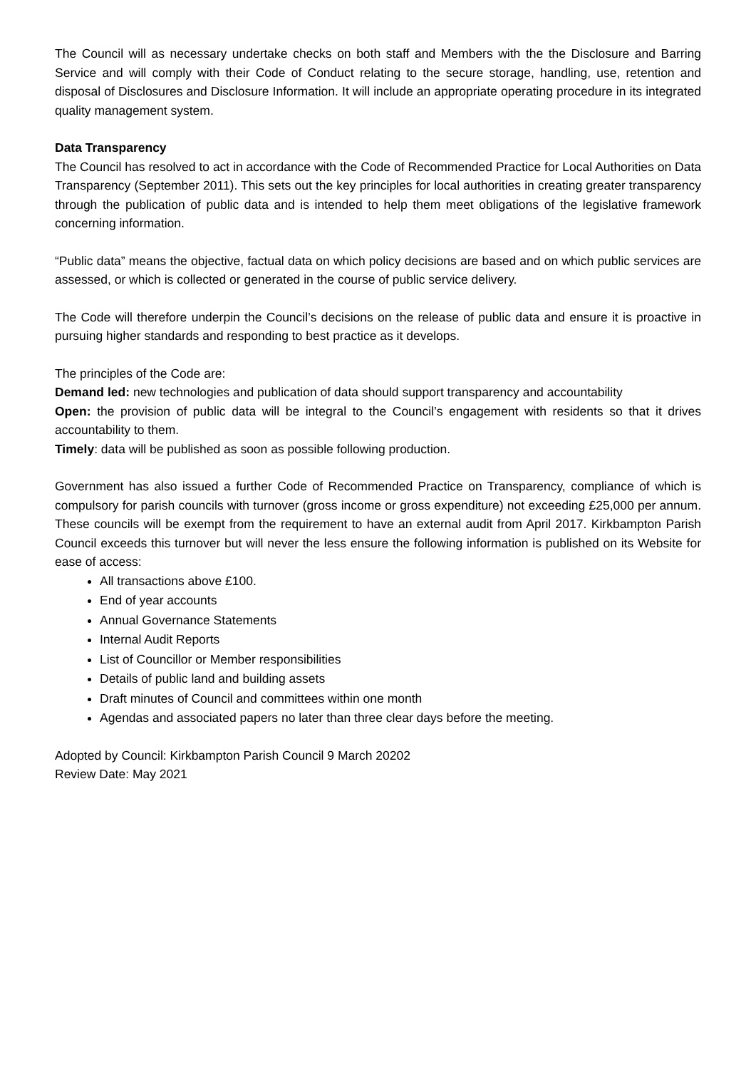The Council will as necessary undertake checks on both staff and Members with the the Disclosure and Barring Service and will comply with their Code of Conduct relating to the secure storage, handling, use, retention and disposal of Disclosures and Disclosure Information. It will include an appropriate operating procedure in its integrated quality management system.
Data Transparency
The Council has resolved to act in accordance with the Code of Recommended Practice for Local Authorities on Data Transparency (September 2011). This sets out the key principles for local authorities in creating greater transparency through the publication of public data and is intended to help them meet obligations of the legislative framework concerning information.
“Public data” means the objective, factual data on which policy decisions are based and on which public services are assessed, or which is collected or generated in the course of public service delivery.
The Code will therefore underpin the Council’s decisions on the release of public data and ensure it is proactive in pursuing higher standards and responding to best practice as it develops.
The principles of the Code are:
Demand led: new technologies and publication of data should support transparency and accountability
Open: the provision of public data will be integral to the Council’s engagement with residents so that it drives accountability to them.
Timely: data will be published as soon as possible following production.
Government has also issued a further Code of Recommended Practice on Transparency, compliance of which is compulsory for parish councils with turnover (gross income or gross expenditure) not exceeding £25,000 per annum. These councils will be exempt from the requirement to have an external audit from April 2017. Kirkbampton Parish Council exceeds this turnover but will never the less ensure the following information is published on its Website for ease of access:
All transactions above £100.
End of year accounts
Annual Governance Statements
Internal Audit Reports
List of Councillor or Member responsibilities
Details of public land and building assets
Draft minutes of Council and committees within one month
Agendas and associated papers no later than three clear days before the meeting.
Adopted by Council: Kirkbampton Parish Council 9 March 20202
Review Date: May 2021